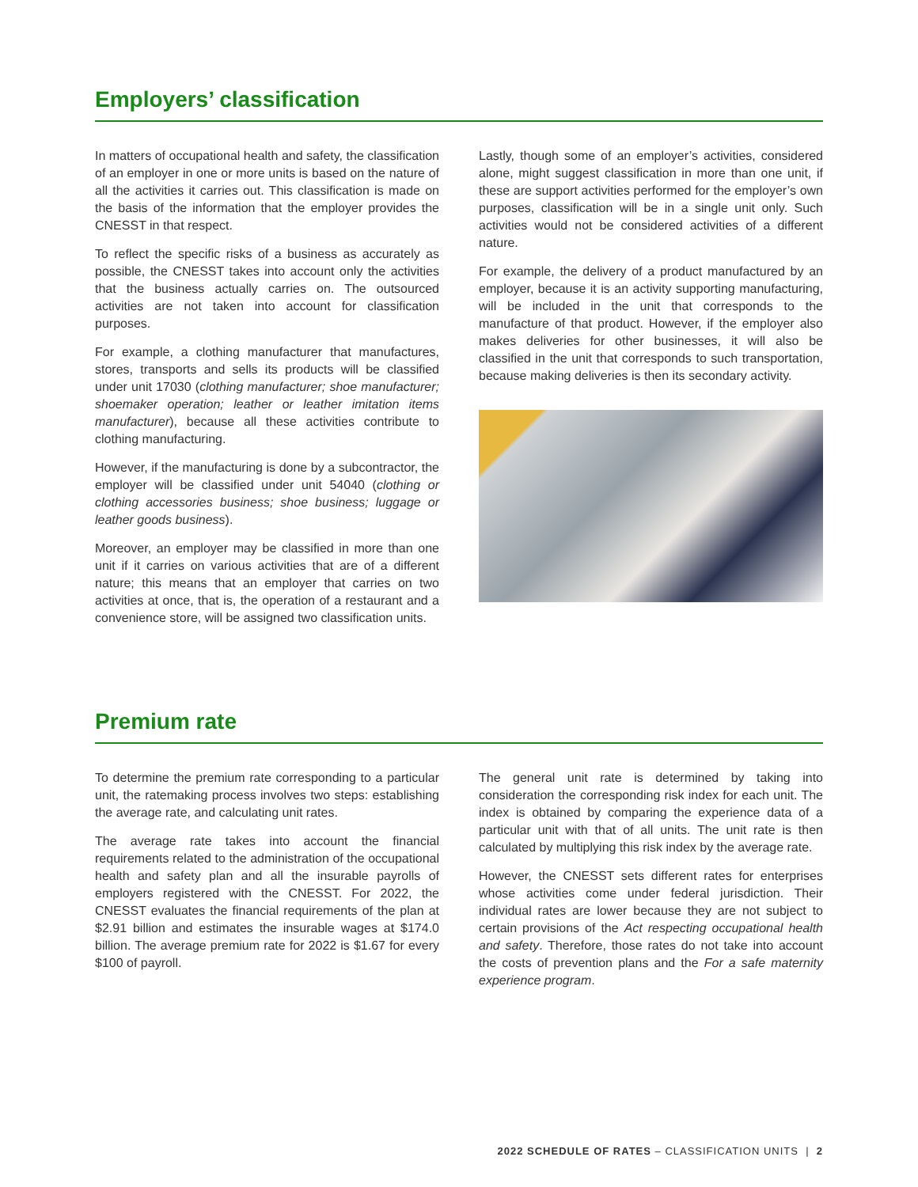Employers’ classification
In matters of occupational health and safety, the classification of an employer in one or more units is based on the nature of all the activities it carries out. This classification is made on the basis of the information that the employer provides the CNESST in that respect.
To reflect the specific risks of a business as accurately as possible, the CNESST takes into account only the activities that the business actually carries on. The outsourced activities are not taken into account for classification purposes.
For example, a clothing manufacturer that manufactures, stores, transports and sells its products will be classified under unit 17030 (clothing manufacturer; shoe manufacturer; shoemaker operation; leather or leather imitation items manufacturer), because all these activities contribute to clothing manufacturing.
However, if the manufacturing is done by a subcontractor, the employer will be classified under unit 54040 (clothing or clothing accessories business; shoe business; luggage or leather goods business).
Moreover, an employer may be classified in more than one unit if it carries on various activities that are of a different nature; this means that an employer that carries on two activities at once, that is, the operation of a restaurant and a convenience store, will be assigned two classification units.
Lastly, though some of an employer’s activities, considered alone, might suggest classification in more than one unit, if these are support activities performed for the employer’s own purposes, classification will be in a single unit only. Such activities would not be considered activities of a different nature.
For example, the delivery of a product manufactured by an employer, because it is an activity supporting manufacturing, will be included in the unit that corresponds to the manufacture of that product. However, if the employer also makes deliveries for other businesses, it will also be classified in the unit that corresponds to such transportation, because making deliveries is then its secondary activity.
Premium rate
To determine the premium rate corresponding to a particular unit, the ratemaking process involves two steps: establishing the average rate, and calculating unit rates.
The average rate takes into account the financial requirements related to the administration of the occupational health and safety plan and all the insurable payrolls of employers registered with the CNESST. For 2022, the CNESST evaluates the financial requirements of the plan at $2.91 billion and estimates the insurable wages at $174.0 billion. The average premium rate for 2022 is $1.67 for every $100 of payroll.
The general unit rate is determined by taking into consideration the corresponding risk index for each unit. The index is obtained by comparing the experience data of a particular unit with that of all units. The unit rate is then calculated by multiplying this risk index by the average rate.
However, the CNESST sets different rates for enterprises whose activities come under federal jurisdiction. Their individual rates are lower because they are not subject to certain provisions of the Act respecting occupational health and safety. Therefore, those rates do not take into account the costs of prevention plans and the For a safe maternity experience program.
2022 SCHEDULE OF RATES – CLASSIFICATION UNITS | 2